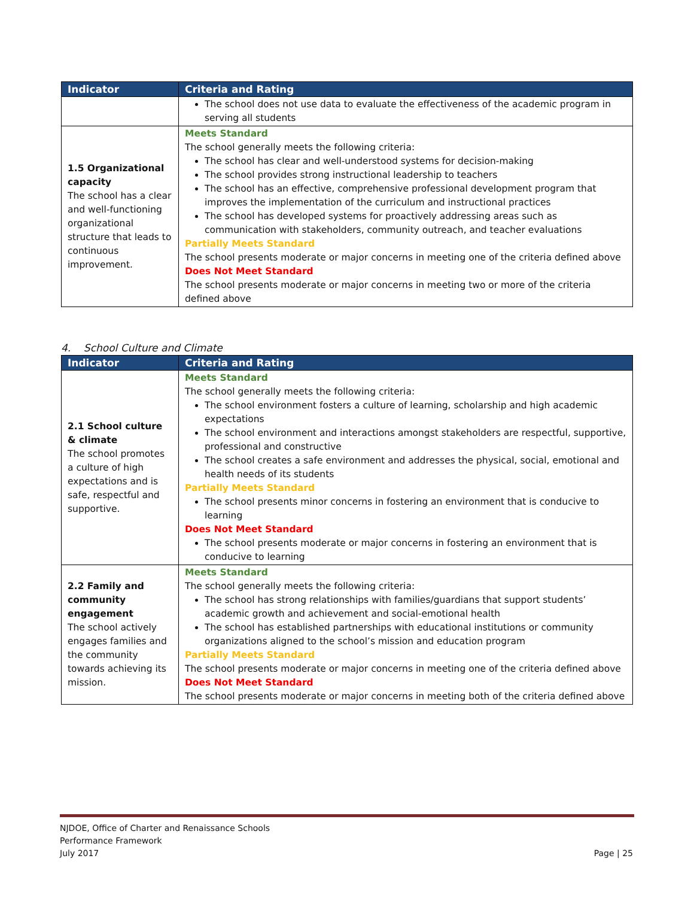| Indicator | Criteria and Rating |
| --- | --- |
| | The school does not use data to evaluate the effectiveness of the academic program in serving all students |
| 1.5 Organizational capacity The school has a clear and well-functioning organizational structure that leads to continuous improvement. | Meets Standard The school generally meets the following criteria: The school has clear and well-understood systems for decision-making The school provides strong instructional leadership to teachers The school has an effective, comprehensive professional development program that improves the implementation of the curriculum and instructional practices The school has developed systems for proactively addressing areas such as communication with stakeholders, community outreach, and teacher evaluations Partially Meets Standard The school presents moderate or major concerns in meeting one of the criteria defined above Does Not Meet Standard The school presents moderate or major concerns in meeting two or more of the criteria defined above |
4. School Culture and Climate
| Indicator | Criteria and Rating |
| --- | --- |
| 2.1 School culture & climate The school promotes a culture of high expectations and is safe, respectful and supportive. | Meets Standard The school generally meets the following criteria: The school environment fosters a culture of learning, scholarship and high academic expectations The school environment and interactions amongst stakeholders are respectful, supportive, professional and constructive The school creates a safe environment and addresses the physical, social, emotional and health needs of its students Partially Meets Standard The school presents minor concerns in fostering an environment that is conducive to learning Does Not Meet Standard The school presents moderate or major concerns in fostering an environment that is conducive to learning |
| 2.2 Family and community engagement The school actively engages families and the community towards achieving its mission. | Meets Standard The school generally meets the following criteria: The school has strong relationships with families/guardians that support students’ academic growth and achievement and social-emotional health The school has established partnerships with educational institutions or community organizations aligned to the school’s mission and education program Partially Meets Standard The school presents moderate or major concerns in meeting one of the criteria defined above Does Not Meet Standard The school presents moderate or major concerns in meeting both of the criteria defined above |
NJDOE, Office of Charter and Renaissance Schools
Performance Framework
July 2017
Page | 25